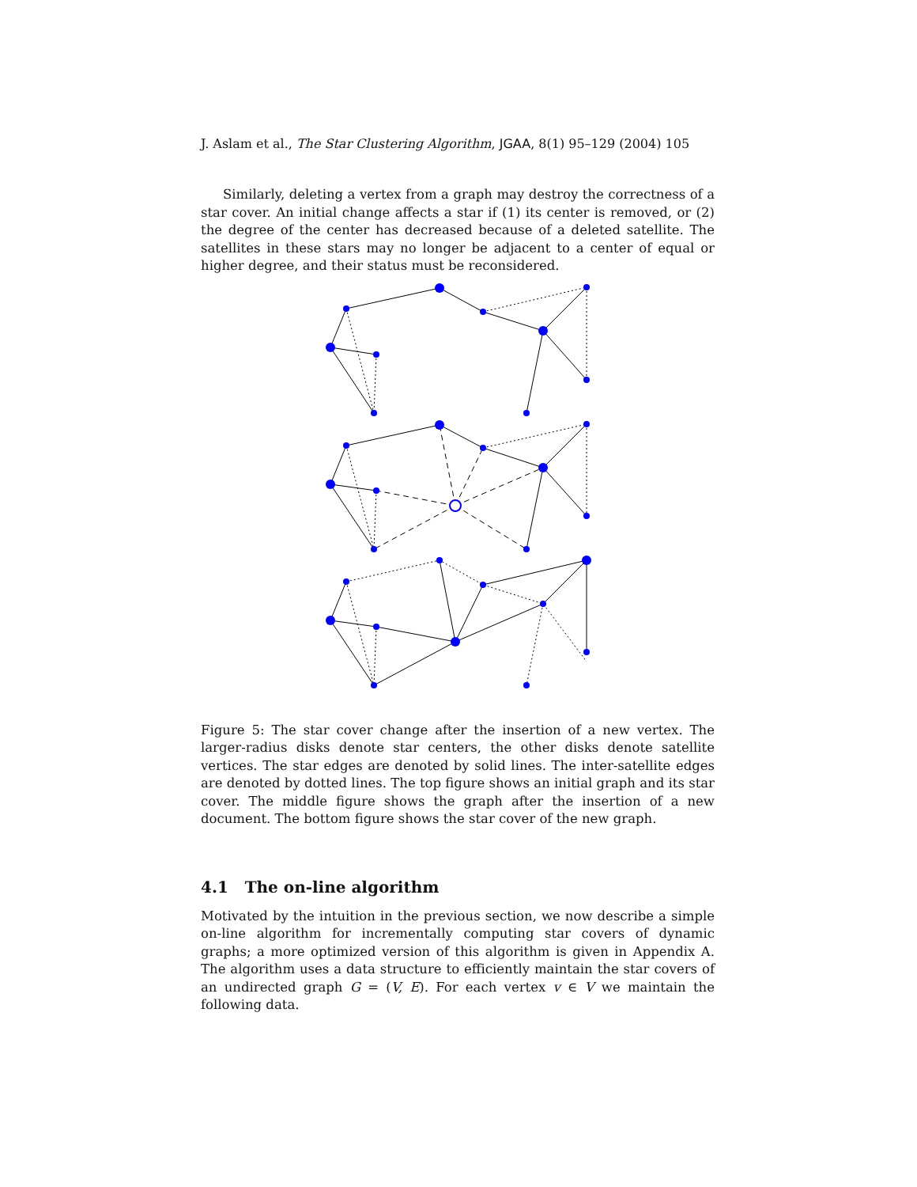J. Aslam et al., The Star Clustering Algorithm, JGAA, 8(1) 95–129 (2004) 105
Similarly, deleting a vertex from a graph may destroy the correctness of a star cover. An initial change affects a star if (1) its center is removed, or (2) the degree of the center has decreased because of a deleted satellite. The satellites in these stars may no longer be adjacent to a center of equal or higher degree, and their status must be reconsidered.
Figure 5: The star cover change after the insertion of a new vertex. The larger-radius disks denote star centers, the other disks denote satellite vertices. The star edges are denoted by solid lines. The inter-satellite edges are denoted by dotted lines. The top figure shows an initial graph and its star cover. The middle figure shows the graph after the insertion of a new document. The bottom figure shows the star cover of the new graph.
4.1 The on-line algorithm
Motivated by the intuition in the previous section, we now describe a simple on-line algorithm for incrementally computing star covers of dynamic graphs; a more optimized version of this algorithm is given in Appendix A. The algorithm uses a data structure to efficiently maintain the star covers of an undirected graph G = (V, E). For each vertex v ∈ V we maintain the following data.